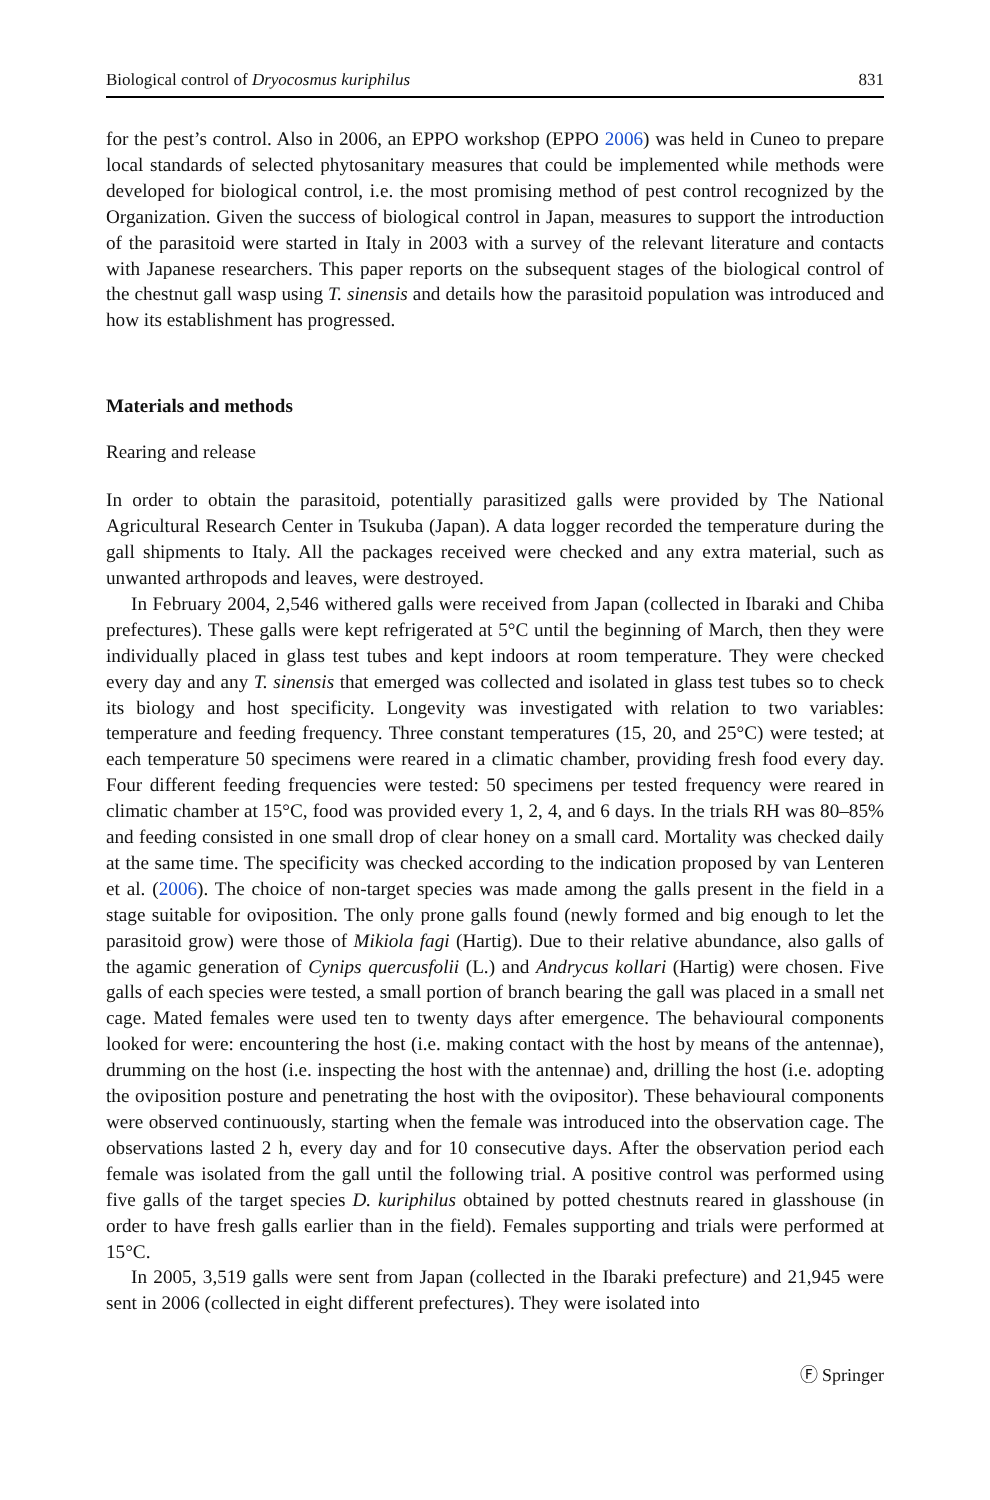Biological control of Dryocosmus kuriphilus 831
for the pest’s control. Also in 2006, an EPPO workshop (EPPO 2006) was held in Cuneo to prepare local standards of selected phytosanitary measures that could be implemented while methods were developed for biological control, i.e. the most promising method of pest control recognized by the Organization. Given the success of biological control in Japan, measures to support the introduction of the parasitoid were started in Italy in 2003 with a survey of the relevant literature and contacts with Japanese researchers. This paper reports on the subsequent stages of the biological control of the chestnut gall wasp using T. sinensis and details how the parasitoid population was introduced and how its establishment has progressed.
Materials and methods
Rearing and release
In order to obtain the parasitoid, potentially parasitized galls were provided by The National Agricultural Research Center in Tsukuba (Japan). A data logger recorded the temperature during the gall shipments to Italy. All the packages received were checked and any extra material, such as unwanted arthropods and leaves, were destroyed.
In February 2004, 2,546 withered galls were received from Japan (collected in Ibaraki and Chiba prefectures). These galls were kept refrigerated at 5°C until the beginning of March, then they were individually placed in glass test tubes and kept indoors at room temperature. They were checked every day and any T. sinensis that emerged was collected and isolated in glass test tubes so to check its biology and host specificity. Longevity was investigated with relation to two variables: temperature and feeding frequency. Three constant temperatures (15, 20, and 25°C) were tested; at each temperature 50 specimens were reared in a climatic chamber, providing fresh food every day. Four different feeding frequencies were tested: 50 specimens per tested frequency were reared in climatic chamber at 15°C, food was provided every 1, 2, 4, and 6 days. In the trials RH was 80–85% and feeding consisted in one small drop of clear honey on a small card. Mortality was checked daily at the same time. The specificity was checked according to the indication proposed by van Lenteren et al. (2006). The choice of non-target species was made among the galls present in the field in a stage suitable for oviposition. The only prone galls found (newly formed and big enough to let the parasitoid grow) were those of Mikiola fagi (Hartig). Due to their relative abundance, also galls of the agamic generation of Cynips quercusfolii (L.) and Andrycus kollari (Hartig) were chosen. Five galls of each species were tested, a small portion of branch bearing the gall was placed in a small net cage. Mated females were used ten to twenty days after emergence. The behavioural components looked for were: encountering the host (i.e. making contact with the host by means of the antennae), drumming on the host (i.e. inspecting the host with the antennae) and, drilling the host (i.e. adopting the oviposition posture and penetrating the host with the ovipositor). These behavioural components were observed continuously, starting when the female was introduced into the observation cage. The observations lasted 2 h, every day and for 10 consecutive days. After the observation period each female was isolated from the gall until the following trial. A positive control was performed using five galls of the target species D. kuriphilus obtained by potted chestnuts reared in glasshouse (in order to have fresh galls earlier than in the field). Females supporting and trials were performed at 15°C.
In 2005, 3,519 galls were sent from Japan (collected in the Ibaraki prefecture) and 21,945 were sent in 2006 (collected in eight different prefectures). They were isolated into
Ⓕ Springer